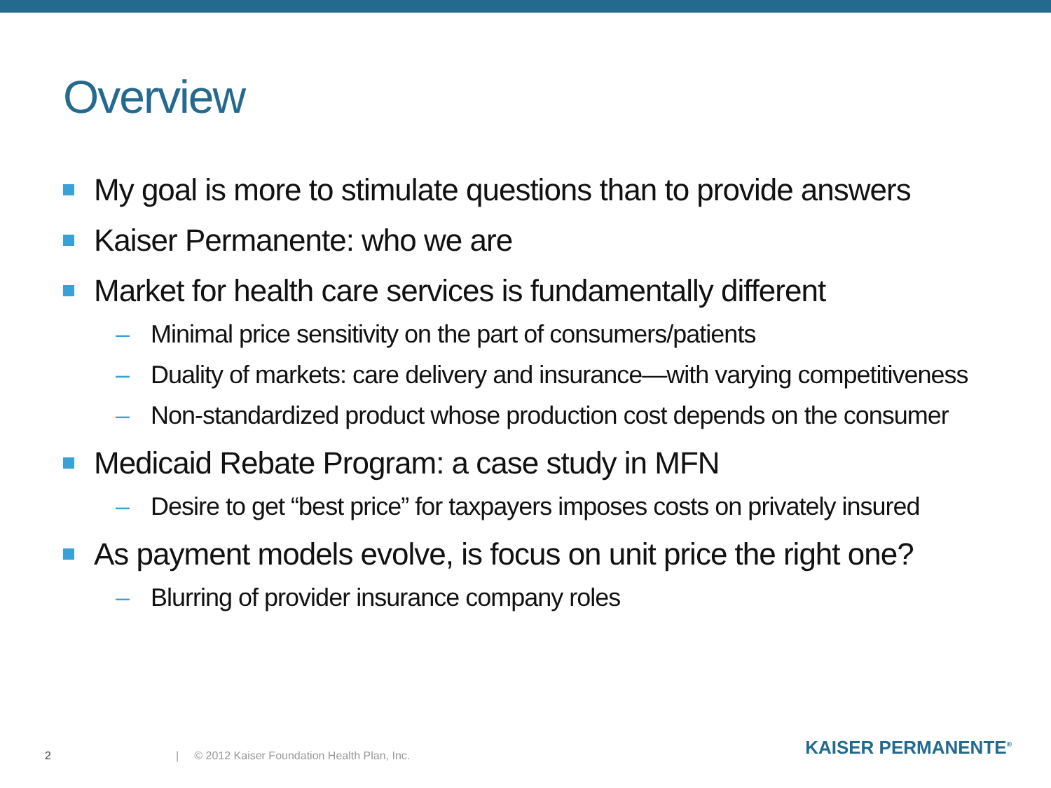Overview
My goal is more to stimulate questions than to provide answers
Kaiser Permanente: who we are
Market for health care services is fundamentally different
– Minimal price sensitivity on the part of consumers/patients
– Duality of markets: care delivery and insurance—with varying competitiveness
– Non-standardized product whose production cost depends on the consumer
Medicaid Rebate Program: a case study in MFN
– Desire to get “best price” for taxpayers imposes costs on privately insured
As payment models evolve, is focus on unit price the right one?
– Blurring of provider insurance company roles
2 | © 2012 Kaiser Foundation Health Plan, Inc. KAISER PERMANENTE<sup>®</sup>